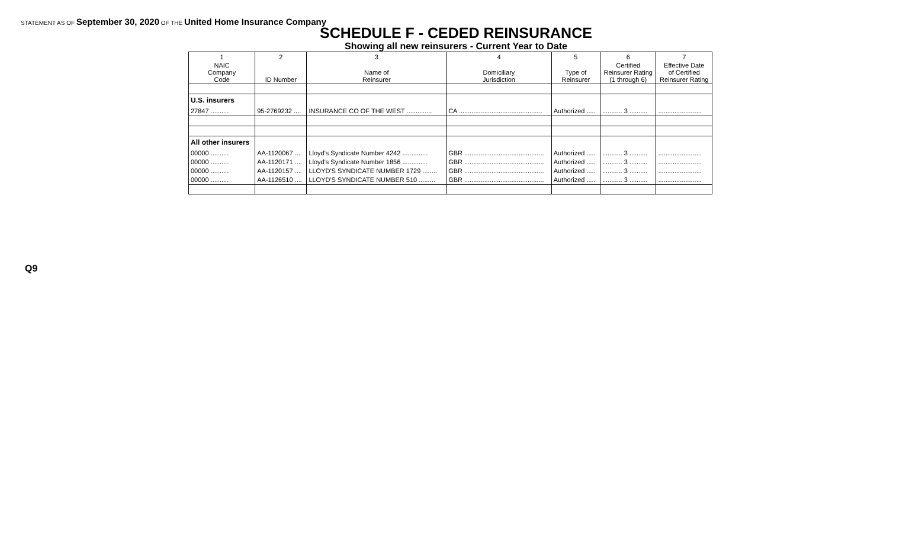STATEMENT AS OF September 30, 2020 OF THE United Home Insurance Company
SCHEDULE F - CEDED REINSURANCE
Showing all new reinsurers - Current Year to Date
| 1 | 2 | 3 | 4 | 5 | 6 | 7 |
| --- | --- | --- | --- | --- | --- | --- |
| NAIC Company Code | ID Number | Name of Reinsurer | Domiciliary Jurisdiction | Type of Reinsurer | Certified Reinsurer Rating (1 through 6) | Effective Date of Certified Reinsurer Rating |
| U.S. insurers | | | | | | |
| 27847 .......... | 95-2769232 .... | INSURANCE CO OF THE WEST .............. | CA .............................................. | Authorized ..... | ........... 3 .......... | ........................ |
| All other insurers | | | | | | |
| 00000 .......... | AA-1120067 .... | Lloyd's Syndicate Number 4242 .............. | GBR ............................................ | Authorized ..... | ........... 3 .......... | ........................ |
| 00000 .......... | AA-1120171 .... | Lloyd's Syndicate Number 1856 .............. | GBR ............................................ | Authorized ..... | ........... 3 .......... | ........................ |
| 00000 .......... | AA-1120157 .... | LLOYD'S SYNDICATE NUMBER 1729 ........ | GBR ............................................ | Authorized ..... | ........... 3 .......... | ........................ |
| 00000 .......... | AA-1126510 .... | LLOYD'S SYNDICATE NUMBER 510 ......... | GBR ............................................ | Authorized ..... | ........... 3 .......... | ........................ |
Q9